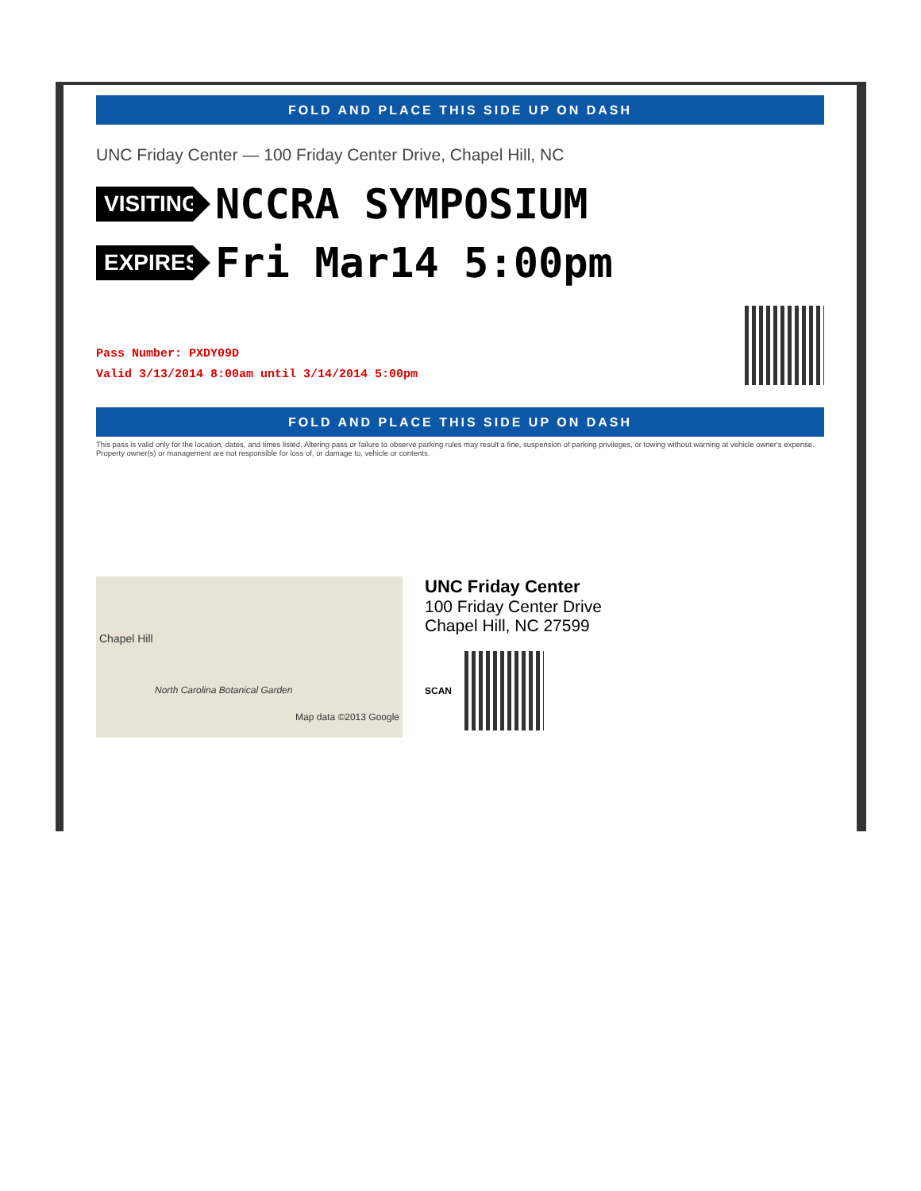FOLD AND PLACE THIS SIDE UP ON DASH
UNC Friday Center — 100 Friday Center Drive, Chapel Hill, NC
VISITING
NCCRA SYMPOSIUM
EXPIRES
Fri Mar14 5:00pm
Pass Number: PXDY09D
Valid 3/13/2014 8:00am until 3/14/2014 5:00pm
FOLD AND PLACE THIS SIDE UP ON DASH
This pass is valid only for the location, dates, and times listed. Altering pass or failure to observe parking rules may result a fine, suspension of parking privileges, or towing without warning at vehicle owner's expense. Property owner(s) or management are not responsible for loss of, or damage to, vehicle or contents.
Chapel Hill
North Carolina Botanical Garden
Map data ©2013 Google
UNC Friday Center
100 Friday Center Drive
Chapel Hill, NC 27599
SCAN